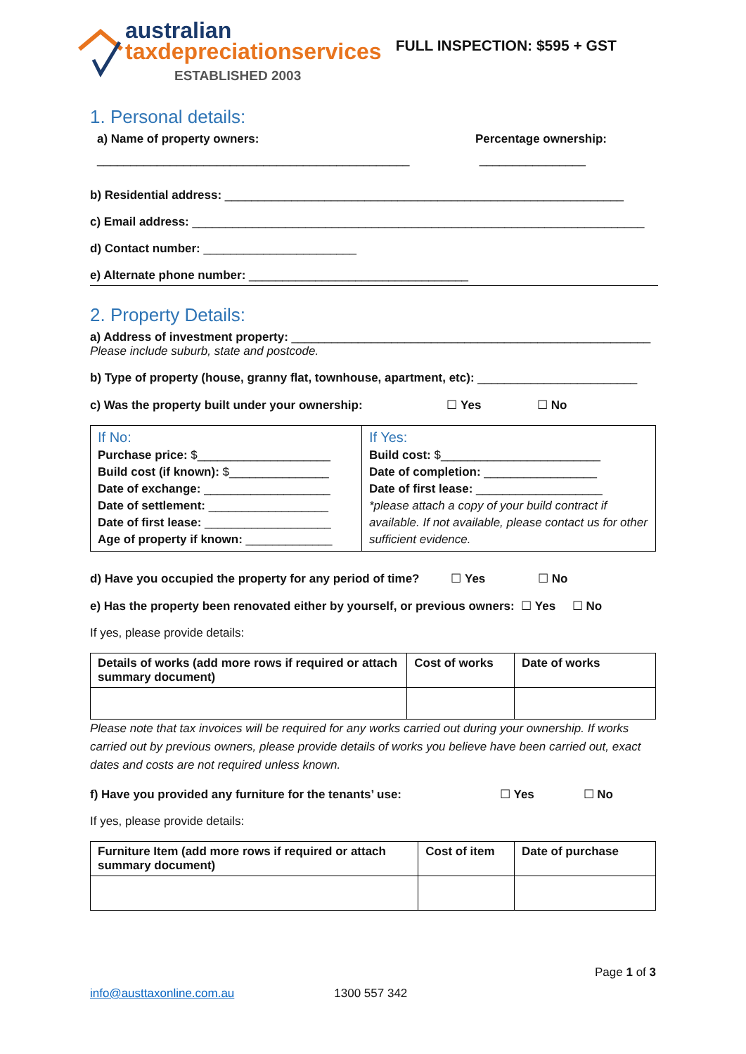australian
taxdepreciationservices
ESTABLISHED 2003
FULL INSPECTION: $595 + GST
1. Personal details:
a) Name of property owners: Percentage ownership:
_______________________________________________ ________________
b) Residential address: ____________________________________________________________
c) Email address: ____________________________________________________________________
d) Contact number: _______________________
e) Alternate phone number: _________________________________
2. Property Details:
a) Address of investment property: ______________________________________________________
Please include suburb, state and postcode.
b) Type of property (house, granny flat, townhouse, apartment, etc): ________________________
c) Was the property built under your ownership: ☐ Yes ☐ No
| If No: Purchase price: $____________________ Build cost (if known): $_______________ Date of exchange: ___________________ Date of settlement: __________________ Date of first lease: ___________________ Age of property if known: _____________ | If Yes: Build cost: $________________________ Date of completion: _________________ Date of first lease: ___________________ *please attach a copy of your build contract if available. If not available, please contact us for other sufficient evidence. |
d) Have you occupied the property for any period of time? ☐ Yes ☐ No
e) Has the property been renovated either by yourself, or previous owners: ☐ Yes ☐ No
If yes, please provide details:
| Details of works (add more rows if required or attach summary document) | Cost of works | Date of works |
| --- | --- | --- |
Please note that tax invoices will be required for any works carried out during your ownership. If works carried out by previous owners, please provide details of works you believe have been carried out, exact dates and costs are not required unless known.
f) Have you provided any furniture for the tenants’ use: ☐ Yes ☐ No
If yes, please provide details:
| Furniture Item (add more rows if required or attach summary document) | Cost of item | Date of purchase |
| --- | --- | --- |
Page 1 of 3
info@austtaxonline.com.au 1300 557 342